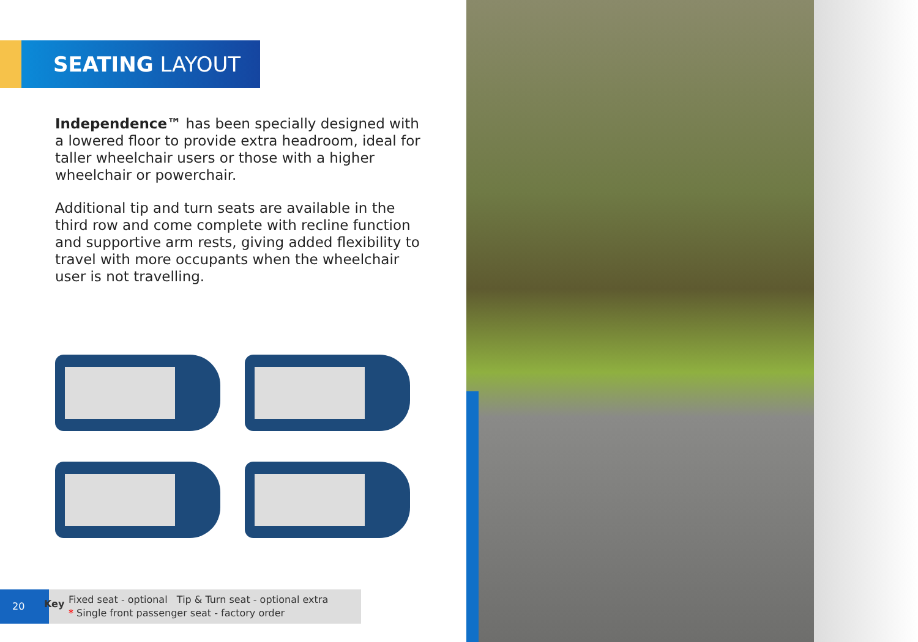SEATING LAYOUT
Independence™ has been specially designed with a lowered floor to provide extra headroom, ideal for taller wheelchair users or those with a higher wheelchair or powerchair.
Additional tip and turn seats are available in the third row and come complete with recline function and supportive arm rests, giving added flexibility to travel with more occupants when the wheelchair user is not travelling.
20
Key
Fixed seat - optional Tip & Turn seat - optional extra
* Single front passenger seat - factory order